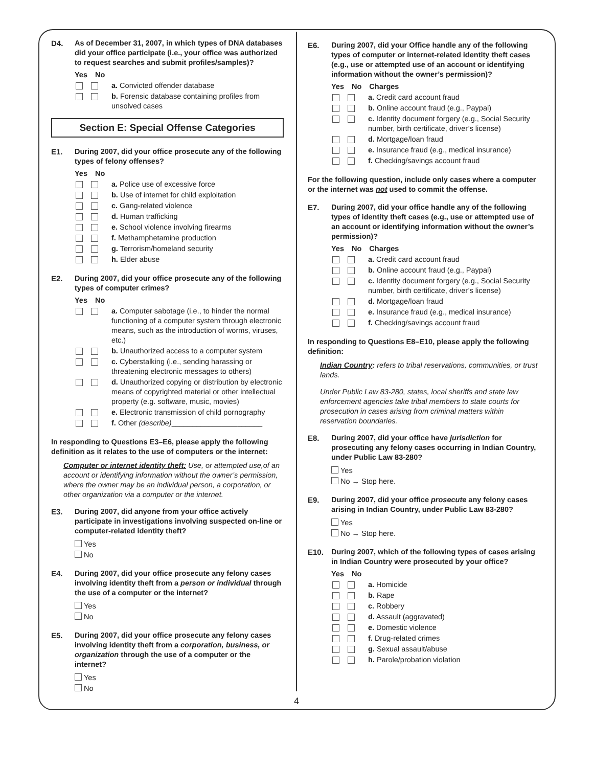D4. As of December 31, 2007, in which types of DNA databases did your office participate (i.e., your office was authorized to request searches and submit profiles/samples)?
Yes No
a. Convicted offender database
b. Forensic database containing profiles from unsolved cases
Section E: Special Offense Categories
E1. During 2007, did your office prosecute any of the following types of felony offenses?
Yes No
a. Police use of excessive force
b. Use of internet for child exploitation
c. Gang-related violence
d. Human trafficking
e. School violence involving firearms
f. Methamphetamine production
g. Terrorism/homeland security
h. Elder abuse
E2. During 2007, did your office prosecute any of the following types of computer crimes?
Yes No
a. Computer sabotage (i.e., to hinder the normal functioning of a computer system through electronic means, such as the introduction of worms, viruses, etc.)
b. Unauthorized access to a computer system
c. Cyberstalking (i.e., sending harassing or threatening electronic messages to others)
d. Unauthorized copying or distribution by electronic means of copyrighted material or other intellectual property (e.g. software, music, movies)
e. Electronic transmission of child pornography
f. Other (describe)______________________
In responding to Questions E3–E6, please apply the following definition as it relates to the use of computers or the internet:
Computer or internet identity theft: Use, or attempted use,of an account or identifying information without the owner’s permission, where the owner may be an individual person, a corporation, or other organization via a computer or the internet.
E3. During 2007, did anyone from your office actively participate in investigations involving suspected on-line or computer-related identity theft?
Yes
No
E4. During 2007, did your office prosecute any felony cases involving identity theft from a person or individual through the use of a computer or the internet?
Yes
No
E5. During 2007, did your office prosecute any felony cases involving identity theft from a corporation, business, or organization through the use of a computer or the internet?
Yes
No
E6. During 2007, did your Office handle any of the following types of computer or internet-related identity theft cases (e.g., use or attempted use of an account or identifying information without the owner’s permission)?
Yes No Charges
a. Credit card account fraud
b. Online account fraud (e.g., Paypal)
c. Identity document forgery (e.g., Social Security number, birth certificate, driver’s license)
d. Mortgage/loan fraud
e. Insurance fraud (e.g., medical insurance)
f. Checking/savings account fraud
For the following question, include only cases where a computer or the internet was not used to commit the offense.
E7. During 2007, did your office handle any of the following types of identity theft cases (e.g., use or attempted use of an account or identifying information without the owner’s permission)?
Yes No Charges
a. Credit card account fraud
b. Online account fraud (e.g., Paypal)
c. Identity document forgery (e.g., Social Security number, birth certificate, driver’s license)
d. Mortgage/loan fraud
e. Insurance fraud (e.g., medical insurance)
f. Checking/savings account fraud
In responding to Questions E8–E10, please apply the following definition:
Indian Country: refers to tribal reservations, communities, or trust lands.
Under Public Law 83-280, states, local sheriffs and state law enforcement agencies take tribal members to state courts for prosecution in cases arising from criminal matters within reservation boundaries.
E8. During 2007, did your office have jurisdiction for prosecuting any felony cases occurring in Indian Country, under Public Law 83-280?
Yes
No → Stop here.
E9. During 2007, did your office prosecute any felony cases arising in Indian Country, under Public Law 83-280?
Yes
No → Stop here.
E10. During 2007, which of the following types of cases arising in Indian Country were prosecuted by your office?
Yes No
a. Homicide
b. Rape
c. Robbery
d. Assault (aggravated)
e. Domestic violence
f. Drug-related crimes
g. Sexual assault/abuse
h. Parole/probation violation
4